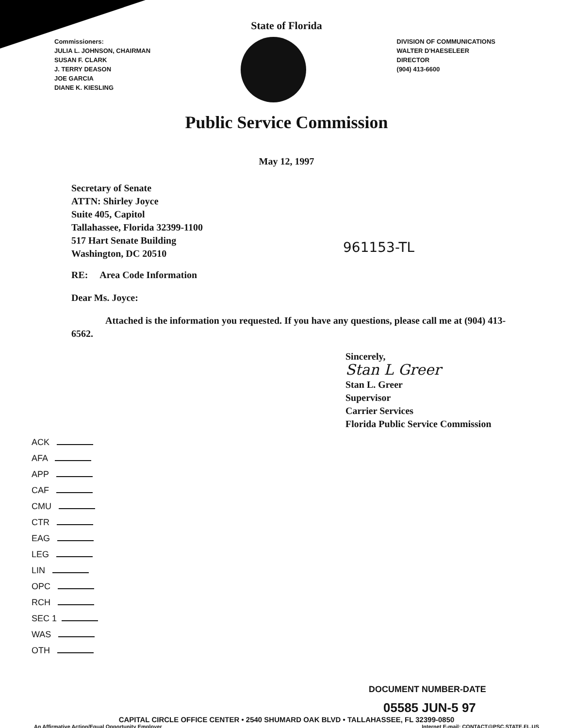State of Florida
Commissioners:
JULIA L. JOHNSON, CHAIRMAN
SUSAN F. CLARK
J. TERRY DEASON
JOE GARCIA
DIANE K. KIESLING
DIVISION OF COMMUNICATIONS
WALTER D'HAESELEER
DIRECTOR
(904) 413-6600
Public Service Commission
May 12, 1997
Secretary of Senate
ATTN: Shirley Joyce
Suite 405, Capitol
Tallahassee, Florida 32399-1100
517 Hart Senate Building
Washington, DC 20510
961153-TL
RE: Area Code Information
Dear Ms. Joyce:
Attached is the information you requested. If you have any questions, please call me at (904) 413-6562.
Sincerely,
Stan L Greer
Stan L. Greer
Supervisor
Carrier Services
Florida Public Service Commission
ACK
AFA
APP
CAF
CMU
CTR
EAG
LEG
LIN
OPC
RCH
SEC 1
WAS
OTH
DOCUMENT NUMBER-DATE
05585 JUN-5 97
CAPITAL CIRCLE OFFICE CENTER • 2540 SHUMARD OAK BLVD • TALLAHASSEE, FL 32399-0850
An Affirmative Action/Equal Opportunity Employer Internet E-mail: CONTACT@PSC.STATE.FL.US